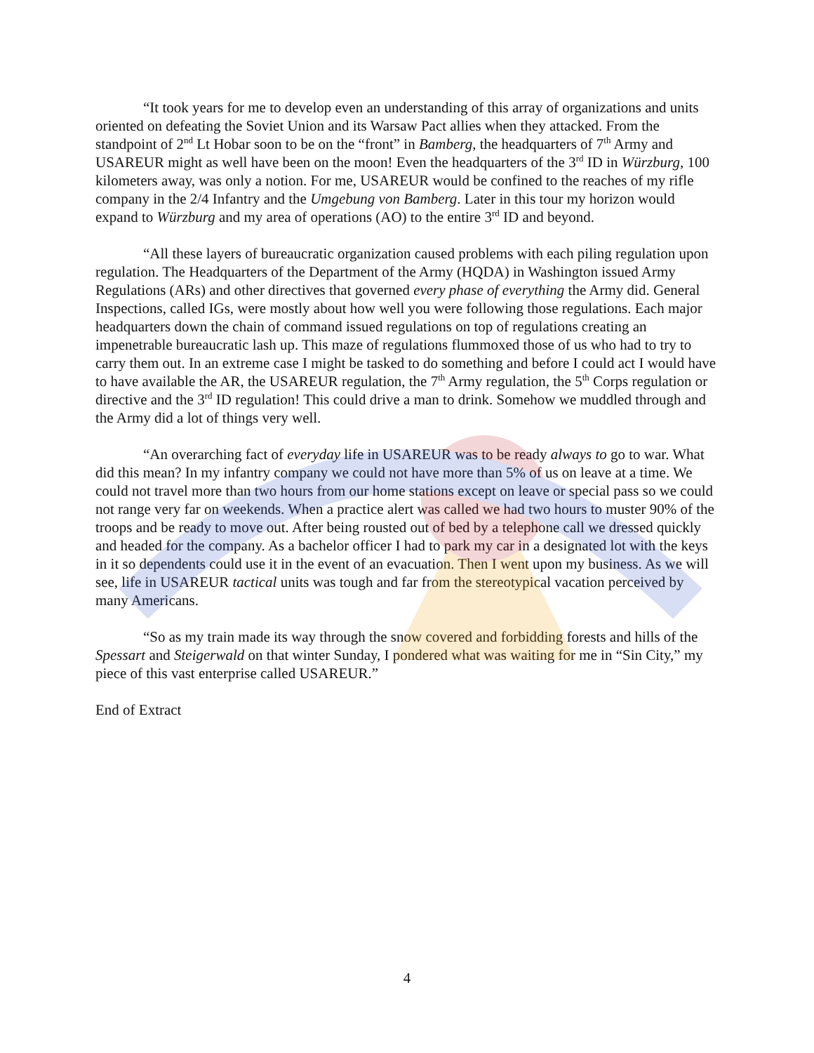“It took years for me to develop even an understanding of this array of organizations and units oriented on defeating the Soviet Union and its Warsaw Pact allies when they attacked. From the standpoint of 2<sup>nd</sup> Lt Hobar soon to be on the “front” in Bamberg, the headquarters of 7<sup>th</sup> Army and USAREUR might as well have been on the moon! Even the headquarters of the 3<sup>rd</sup> ID in Würzburg, 100 kilometers away, was only a notion. For me, USAREUR would be confined to the reaches of my rifle company in the 2/4 Infantry and the Umgebung von Bamberg. Later in this tour my horizon would expand to Würzburg and my area of operations (AO) to the entire 3<sup>rd</sup> ID and beyond.
“All these layers of bureaucratic organization caused problems with each piling regulation upon regulation. The Headquarters of the Department of the Army (HQDA) in Washington issued Army Regulations (ARs) and other directives that governed every phase of everything the Army did. General Inspections, called IGs, were mostly about how well you were following those regulations. Each major headquarters down the chain of command issued regulations on top of regulations creating an impenetrable bureaucratic lash up. This maze of regulations flummoxed those of us who had to try to carry them out. In an extreme case I might be tasked to do something and before I could act I would have to have available the AR, the USAREUR regulation, the 7<sup>th</sup> Army regulation, the 5<sup>th</sup> Corps regulation or directive and the 3<sup>rd</sup> ID regulation! This could drive a man to drink. Somehow we muddled through and the Army did a lot of things very well.
“An overarching fact of everyday life in USAREUR was to be ready always to go to war. What did this mean? In my infantry company we could not have more than 5% of us on leave at a time. We could not travel more than two hours from our home stations except on leave or special pass so we could not range very far on weekends. When a practice alert was called we had two hours to muster 90% of the troops and be ready to move out. After being rousted out of bed by a telephone call we dressed quickly and headed for the company. As a bachelor officer I had to park my car in a designated lot with the keys in it so dependents could use it in the event of an evacuation. Then I went upon my business. As we will see, life in USAREUR tactical units was tough and far from the stereotypical vacation perceived by many Americans.
“So as my train made its way through the snow covered and forbidding forests and hills of the Spessart and Steigerwald on that winter Sunday, I pondered what was waiting for me in “Sin City,” my piece of this vast enterprise called USAREUR.”
End of Extract
4